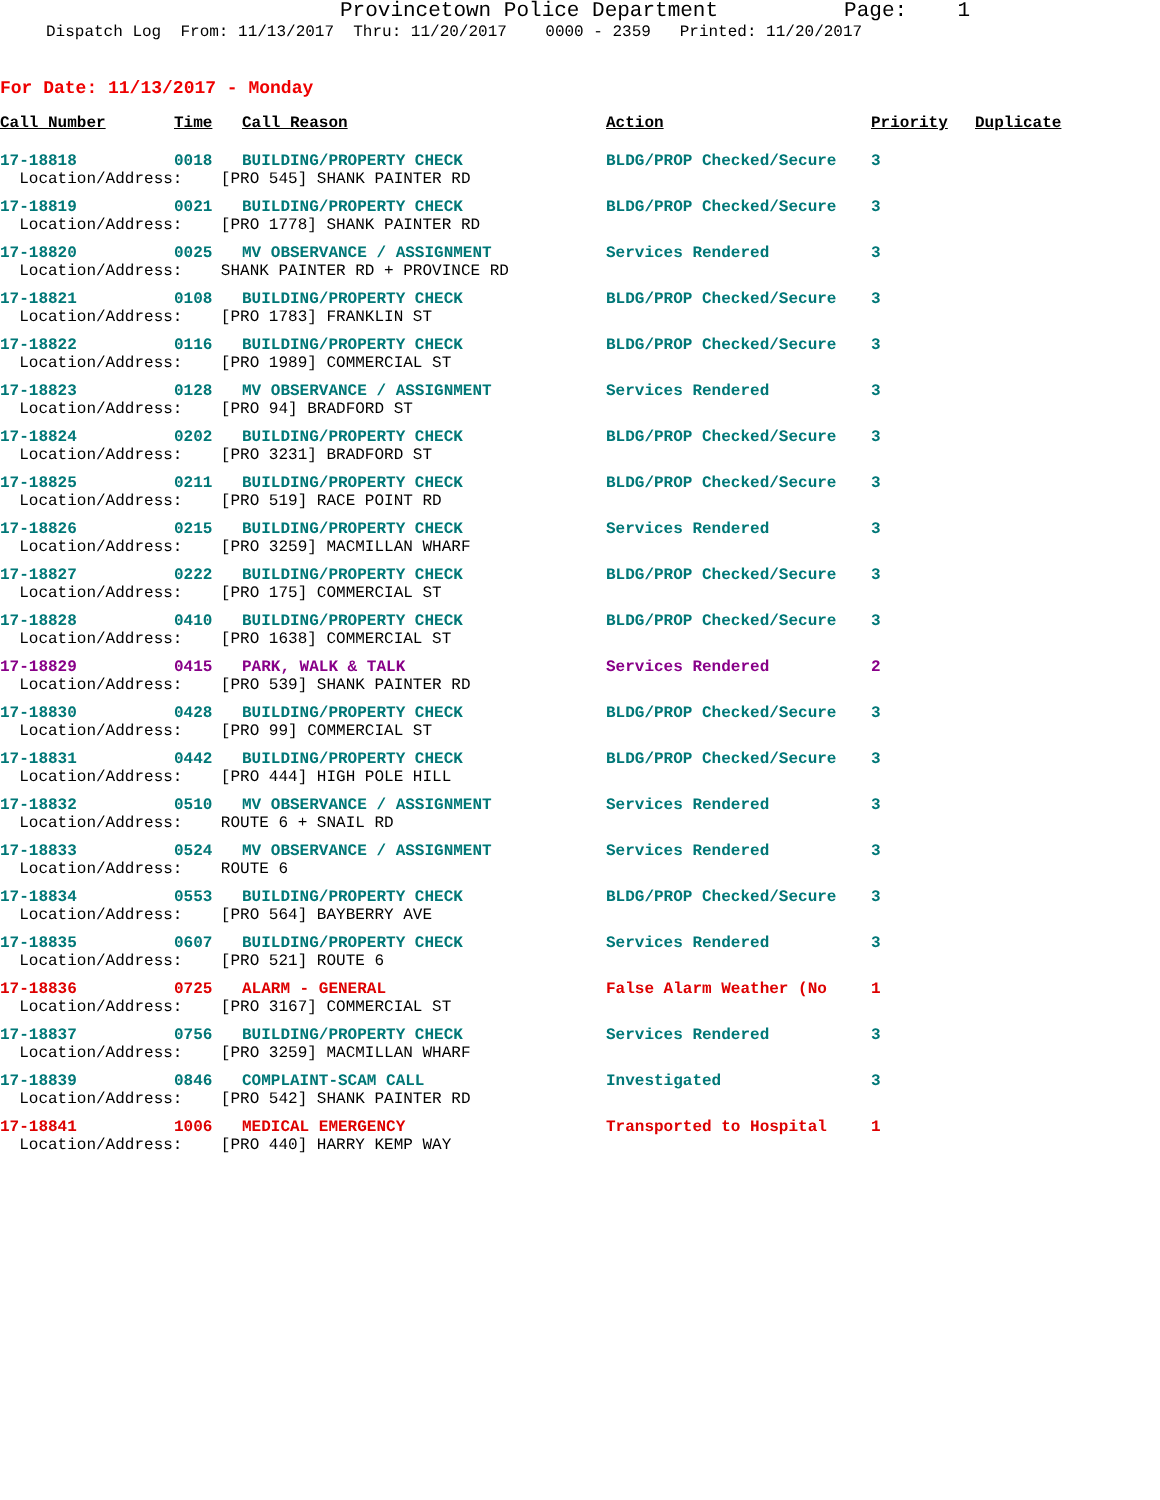Provincetown Police Department Page: 1
Dispatch Log From: 11/13/2017 Thru: 11/20/2017 0000 - 2359 Printed: 11/20/2017
For Date: 11/13/2017 - Monday
| Call Number | Time | Call Reason | Action | Priority | Duplicate |
| --- | --- | --- | --- | --- | --- |
| 17-18818 | 0018 | BUILDING/PROPERTY CHECK | BLDG/PROP Checked/Secure | 3 | |
| Location/Address: [PRO 545] SHANK PAINTER RD | | | | | |
| 17-18819 | 0021 | BUILDING/PROPERTY CHECK | BLDG/PROP Checked/Secure | 3 | |
| Location/Address: [PRO 1778] SHANK PAINTER RD | | | | | |
| 17-18820 | 0025 | MV OBSERVANCE / ASSIGNMENT | Services Rendered | 3 | |
| Location/Address: SHANK PAINTER RD + PROVINCE RD | | | | | |
| 17-18821 | 0108 | BUILDING/PROPERTY CHECK | BLDG/PROP Checked/Secure | 3 | |
| Location/Address: [PRO 1783] FRANKLIN ST | | | | | |
| 17-18822 | 0116 | BUILDING/PROPERTY CHECK | BLDG/PROP Checked/Secure | 3 | |
| Location/Address: [PRO 1989] COMMERCIAL ST | | | | | |
| 17-18823 | 0128 | MV OBSERVANCE / ASSIGNMENT | Services Rendered | 3 | |
| Location/Address: [PRO 94] BRADFORD ST | | | | | |
| 17-18824 | 0202 | BUILDING/PROPERTY CHECK | BLDG/PROP Checked/Secure | 3 | |
| Location/Address: [PRO 3231] BRADFORD ST | | | | | |
| 17-18825 | 0211 | BUILDING/PROPERTY CHECK | BLDG/PROP Checked/Secure | 3 | |
| Location/Address: [PRO 519] RACE POINT RD | | | | | |
| 17-18826 | 0215 | BUILDING/PROPERTY CHECK | Services Rendered | 3 | |
| Location/Address: [PRO 3259] MACMILLAN WHARF | | | | | |
| 17-18827 | 0222 | BUILDING/PROPERTY CHECK | BLDG/PROP Checked/Secure | 3 | |
| Location/Address: [PRO 175] COMMERCIAL ST | | | | | |
| 17-18828 | 0410 | BUILDING/PROPERTY CHECK | BLDG/PROP Checked/Secure | 3 | |
| Location/Address: [PRO 1638] COMMERCIAL ST | | | | | |
| 17-18829 | 0415 | PARK, WALK & TALK | Services Rendered | 2 | |
| Location/Address: [PRO 539] SHANK PAINTER RD | | | | | |
| 17-18830 | 0428 | BUILDING/PROPERTY CHECK | BLDG/PROP Checked/Secure | 3 | |
| Location/Address: [PRO 99] COMMERCIAL ST | | | | | |
| 17-18831 | 0442 | BUILDING/PROPERTY CHECK | BLDG/PROP Checked/Secure | 3 | |
| Location/Address: [PRO 444] HIGH POLE HILL | | | | | |
| 17-18832 | 0510 | MV OBSERVANCE / ASSIGNMENT | Services Rendered | 3 | |
| Location/Address: ROUTE 6 + SNAIL RD | | | | | |
| 17-18833 | 0524 | MV OBSERVANCE / ASSIGNMENT | Services Rendered | 3 | |
| Location/Address: ROUTE 6 | | | | | |
| 17-18834 | 0553 | BUILDING/PROPERTY CHECK | BLDG/PROP Checked/Secure | 3 | |
| Location/Address: [PRO 564] BAYBERRY AVE | | | | | |
| 17-18835 | 0607 | BUILDING/PROPERTY CHECK | Services Rendered | 3 | |
| Location/Address: [PRO 521] ROUTE 6 | | | | | |
| 17-18836 | 0725 | ALARM - GENERAL | False Alarm Weather (No | 1 | |
| Location/Address: [PRO 3167] COMMERCIAL ST | | | | | |
| 17-18837 | 0756 | BUILDING/PROPERTY CHECK | Services Rendered | 3 | |
| Location/Address: [PRO 3259] MACMILLAN WHARF | | | | | |
| 17-18839 | 0846 | COMPLAINT-SCAM CALL | Investigated | 3 | |
| Location/Address: [PRO 542] SHANK PAINTER RD | | | | | |
| 17-18841 | 1006 | MEDICAL EMERGENCY | Transported to Hospital | 1 | |
| Location/Address: [PRO 440] HARRY KEMP WAY | | | | | |